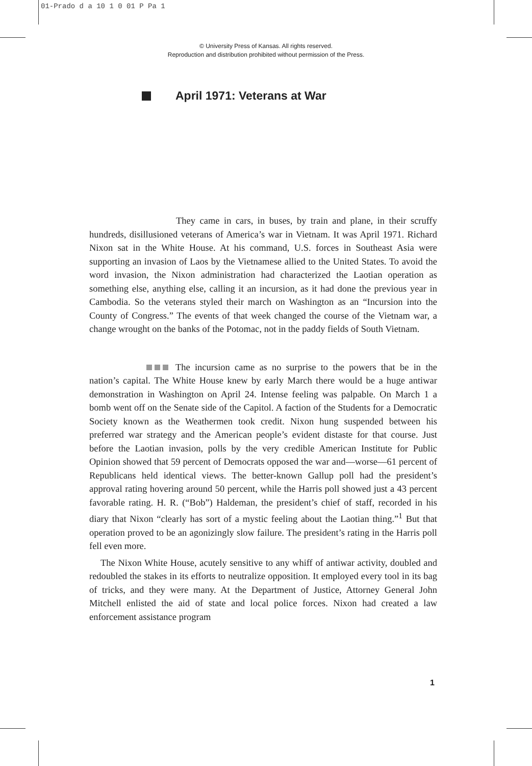01-Prado d a 10 1 0 01 P Pa 1
© University Press of Kansas. All rights reserved.
Reproduction and distribution prohibited without permission of the Press.
April 1971: Veterans at War
They came in cars, in buses, by train and plane, in their scruffy hundreds, disillusioned veterans of America’s war in Vietnam. It was April 1971. Richard Nixon sat in the White House. At his command, U.S. forces in Southeast Asia were supporting an invasion of Laos by the Vietnamese allied to the United States. To avoid the word invasion, the Nixon administration had characterized the Laotian operation as something else, anything else, calling it an incursion, as it had done the previous year in Cambodia. So the veterans styled their march on Washington as an “Incursion into the County of Congress.” The events of that week changed the course of the Vietnam war, a change wrought on the banks of the Potomac, not in the paddy fields of South Vietnam.
The incursion came as no surprise to the powers that be in the nation’s capital. The White House knew by early March there would be a huge antiwar demonstration in Washington on April 24. Intense feeling was palpable. On March 1 a bomb went off on the Senate side of the Capitol. A faction of the Students for a Democratic Society known as the Weathermen took credit. Nixon hung suspended between his preferred war strategy and the American people’s evident distaste for that course. Just before the Laotian invasion, polls by the very credible American Institute for Public Opinion showed that 59 percent of Democrats opposed the war and—worse—61 percent of Republicans held identical views. The better-known Gallup poll had the president’s approval rating hovering around 50 percent, while the Harris poll showed just a 43 percent favorable rating. H. R. (“Bob”) Haldeman, the president’s chief of staff, recorded in his diary that Nixon “clearly has sort of a mystic feeling about the Laotian thing.”<sup>1</sup> But that operation proved to be an agonizingly slow failure. The president’s rating in the Harris poll fell even more.
The Nixon White House, acutely sensitive to any whiff of antiwar activity, doubled and redoubled the stakes in its efforts to neutralize opposition. It employed every tool in its bag of tricks, and they were many. At the Department of Justice, Attorney General John Mitchell enlisted the aid of state and local police forces. Nixon had created a law enforcement assistance program
1